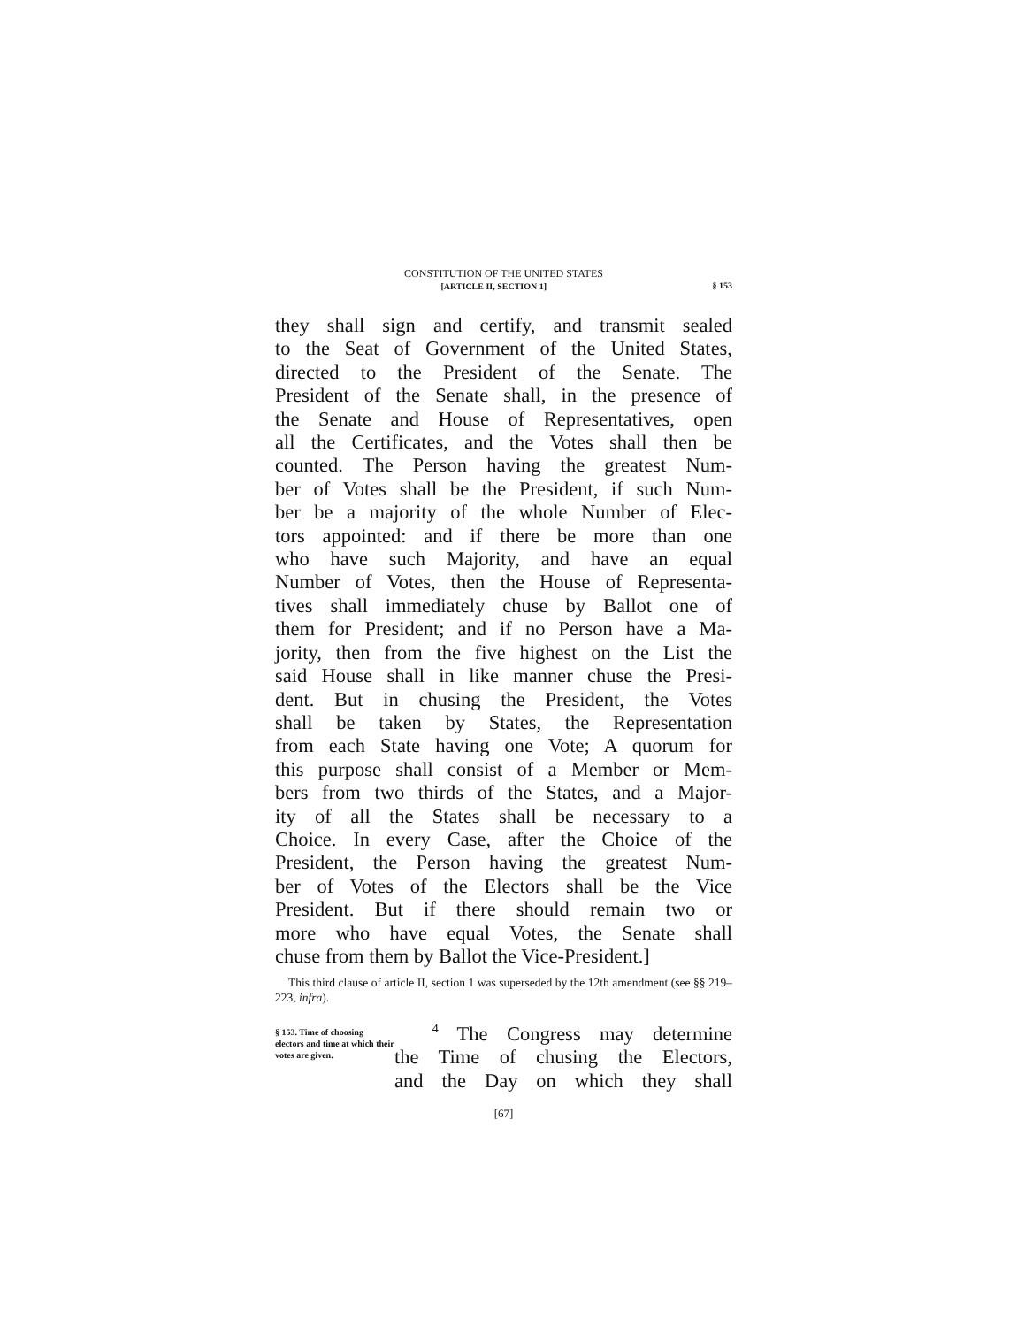CONSTITUTION OF THE UNITED STATES
[ARTICLE II, SECTION 1] § 153
they shall sign and certify, and transmit sealed
to the Seat of Government of the United States,
directed to the President of the Senate. The
President of the Senate shall, in the presence of
the Senate and House of Representatives, open
all the Certificates, and the Votes shall then be
counted. The Person having the greatest Num-
ber of Votes shall be the President, if such Num-
ber be a majority of the whole Number of Elec-
tors appointed: and if there be more than one
who have such Majority, and have an equal
Number of Votes, then the House of Representa-
tives shall immediately chuse by Ballot one of
them for President; and if no Person have a Ma-
jority, then from the five highest on the List the
said House shall in like manner chuse the Presi-
dent. But in chusing the President, the Votes
shall be taken by States, the Representation
from each State having one Vote; A quorum for
this purpose shall consist of a Member or Mem-
bers from two thirds of the States, and a Major-
ity of all the States shall be necessary to a
Choice. In every Case, after the Choice of the
President, the Person having the greatest Num-
ber of Votes of the Electors shall be the Vice
President. But if there should remain two or
more who have equal Votes, the Senate shall
chuse from them by Ballot the Vice-President.]
This third clause of article II, section 1 was superseded by the 12th amendment (see §§ 219–223, infra).
§ 153. Time of choosing electors and time at which their votes are given.
<sup>4</sup> The Congress may determine
the Time of chusing the Electors,
and the Day on which they shall
[67]